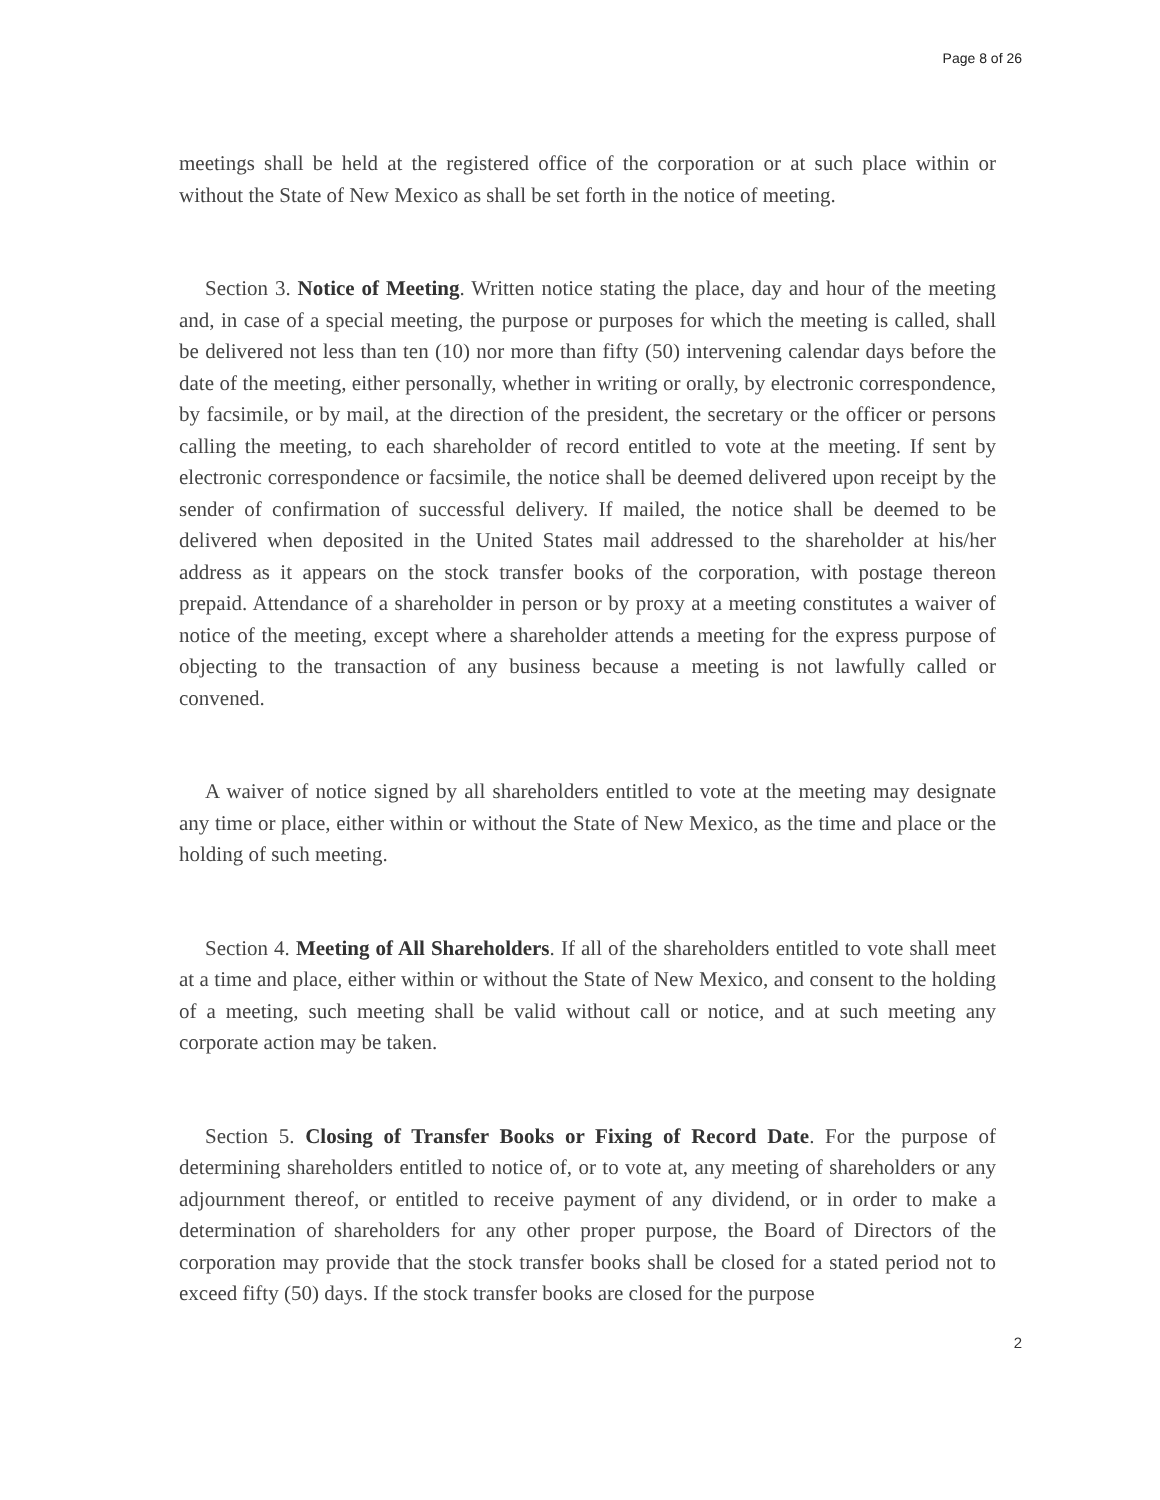Page 8 of 26
meetings shall be held at the registered office of the corporation or at such place within or without the State of New Mexico as shall be set forth in the notice of meeting.
Section 3. Notice of Meeting. Written notice stating the place, day and hour of the meeting and, in case of a special meeting, the purpose or purposes for which the meeting is called, shall be delivered not less than ten (10) nor more than fifty (50) intervening calendar days before the date of the meeting, either personally, whether in writing or orally, by electronic correspondence, by facsimile, or by mail, at the direction of the president, the secretary or the officer or persons calling the meeting, to each shareholder of record entitled to vote at the meeting. If sent by electronic correspondence or facsimile, the notice shall be deemed delivered upon receipt by the sender of confirmation of successful delivery. If mailed, the notice shall be deemed to be delivered when deposited in the United States mail addressed to the shareholder at his/her address as it appears on the stock transfer books of the corporation, with postage thereon prepaid. Attendance of a shareholder in person or by proxy at a meeting constitutes a waiver of notice of the meeting, except where a shareholder attends a meeting for the express purpose of objecting to the transaction of any business because a meeting is not lawfully called or convened.
A waiver of notice signed by all shareholders entitled to vote at the meeting may designate any time or place, either within or without the State of New Mexico, as the time and place or the holding of such meeting.
Section 4. Meeting of All Shareholders. If all of the shareholders entitled to vote shall meet at a time and place, either within or without the State of New Mexico, and consent to the holding of a meeting, such meeting shall be valid without call or notice, and at such meeting any corporate action may be taken.
Section 5. Closing of Transfer Books or Fixing of Record Date. For the purpose of determining shareholders entitled to notice of, or to vote at, any meeting of shareholders or any adjournment thereof, or entitled to receive payment of any dividend, or in order to make a determination of shareholders for any other proper purpose, the Board of Directors of the corporation may provide that the stock transfer books shall be closed for a stated period not to exceed fifty (50) days. If the stock transfer books are closed for the purpose
2